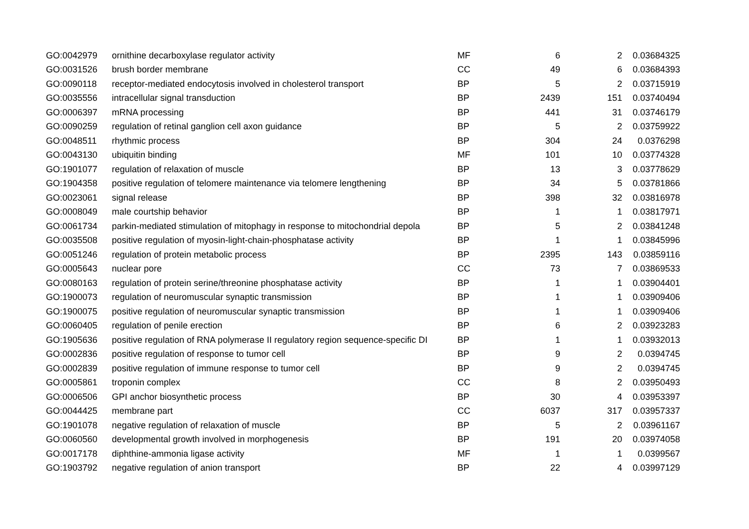| GO:0042979 | ornithine decarboxylase regulator activity | MF | 6 | 2 | 0.03684325 |
| GO:0031526 | brush border membrane | CC | 49 | 6 | 0.03684393 |
| GO:0090118 | receptor-mediated endocytosis involved in cholesterol transport | BP | 5 | 2 | 0.03715919 |
| GO:0035556 | intracellular signal transduction | BP | 2439 | 151 | 0.03740494 |
| GO:0006397 | mRNA processing | BP | 441 | 31 | 0.03746179 |
| GO:0090259 | regulation of retinal ganglion cell axon guidance | BP | 5 | 2 | 0.03759922 |
| GO:0048511 | rhythmic process | BP | 304 | 24 | 0.0376298 |
| GO:0043130 | ubiquitin binding | MF | 101 | 10 | 0.03774328 |
| GO:1901077 | regulation of relaxation of muscle | BP | 13 | 3 | 0.03778629 |
| GO:1904358 | positive regulation of telomere maintenance via telomere lengthening | BP | 34 | 5 | 0.03781866 |
| GO:0023061 | signal release | BP | 398 | 32 | 0.03816978 |
| GO:0008049 | male courtship behavior | BP | 1 | 1 | 0.03817971 |
| GO:0061734 | parkin-mediated stimulation of mitophagy in response to mitochondrial depola | BP | 5 | 2 | 0.03841248 |
| GO:0035508 | positive regulation of myosin-light-chain-phosphatase activity | BP | 1 | 1 | 0.03845996 |
| GO:0051246 | regulation of protein metabolic process | BP | 2395 | 143 | 0.03859116 |
| GO:0005643 | nuclear pore | CC | 73 | 7 | 0.03869533 |
| GO:0080163 | regulation of protein serine/threonine phosphatase activity | BP | 1 | 1 | 0.03904401 |
| GO:1900073 | regulation of neuromuscular synaptic transmission | BP | 1 | 1 | 0.03909406 |
| GO:1900075 | positive regulation of neuromuscular synaptic transmission | BP | 1 | 1 | 0.03909406 |
| GO:0060405 | regulation of penile erection | BP | 6 | 2 | 0.03923283 |
| GO:1905636 | positive regulation of RNA polymerase II regulatory region sequence-specific DI | BP | 1 | 1 | 0.03932013 |
| GO:0002836 | positive regulation of response to tumor cell | BP | 9 | 2 | 0.0394745 |
| GO:0002839 | positive regulation of immune response to tumor cell | BP | 9 | 2 | 0.0394745 |
| GO:0005861 | troponin complex | CC | 8 | 2 | 0.03950493 |
| GO:0006506 | GPI anchor biosynthetic process | BP | 30 | 4 | 0.03953397 |
| GO:0044425 | membrane part | CC | 6037 | 317 | 0.03957337 |
| GO:1901078 | negative regulation of relaxation of muscle | BP | 5 | 2 | 0.03961167 |
| GO:0060560 | developmental growth involved in morphogenesis | BP | 191 | 20 | 0.03974058 |
| GO:0017178 | diphthine-ammonia ligase activity | MF | 1 | 1 | 0.0399567 |
| GO:1903792 | negative regulation of anion transport | BP | 22 | 4 | 0.03997129 |